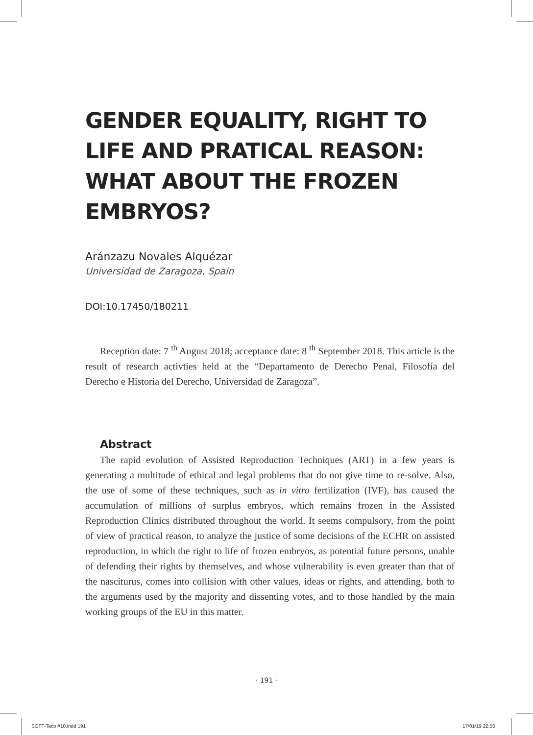GENDER EQUALITY, RIGHT TO LIFE AND PRATICAL REASON: WHAT ABOUT THE FROZEN EMBRYOS?
Aránzazu Novales Alquézar
Universidad de Zaragoza, Spain
DOI:10.17450/180211
Reception date: 7 <sup>th</sup> August 2018; acceptance date: 8 <sup>th</sup> September 2018. This article is the result of research activties held at the “Departamento de Derecho Penal, Filosofía del Derecho e Historia del Derecho, Universidad de Zaragoza”.
Abstract
The rapid evolution of Assisted Reproduction Techniques (ART) in a few years is generating a multitude of ethical and legal problems that do not give time to re-solve. Also, the use of some of these techniques, such as in vitro fertilization (IVF), has caused the accumulation of millions of surplus embryos, which remains frozen in the Assisted Reproduction Clinics distributed throughout the world. It seems compulsory, from the point of view of practical reason, to analyze the justice of some decisions of the ECHR on assisted reproduction, in which the right to life of frozen embryos, as potential future persons, unable of defending their rights by themselves, and whose vulnerability is even greater than that of the nasciturus, comes into collision with other values, ideas or rights, and attending, both to the arguments used by the majority and dissenting votes, and to those handled by the main working groups of the EU in this matter.
· 191 ·
SOFT-Taco #10.indd 191 17/01/19 22:50